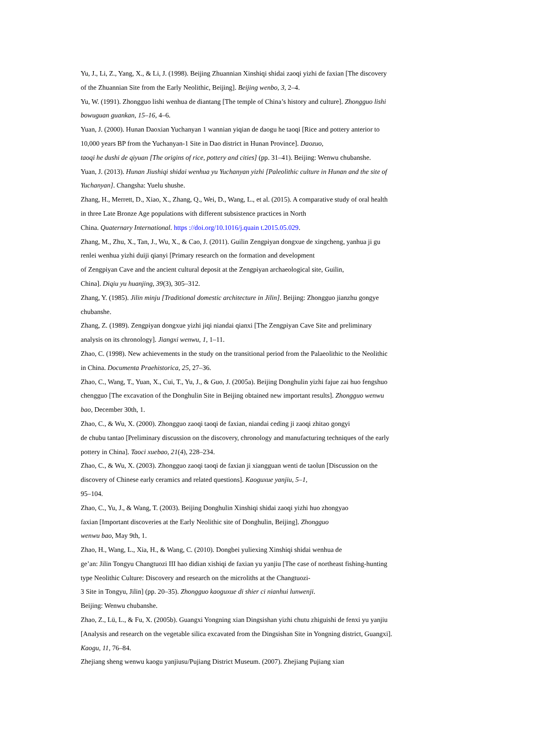Yu, J., Li, Z., Yang, X., & Li, J. (1998). Beijing Zhuannian Xinshiqi shidai zaoqi yizhi de faxian [The discovery of the Zhuannian Site from the Early Neolithic, Beijing]. Beijing wenbo, 3, 2–4.
Yu, W. (1991). Zhongguo lishi wenhua de diantang [The temple of China’s history and culture]. Zhongguo lishi bowuguan guankan, 15–16, 4–6.
Yuan, J. (2000). Hunan Daoxian Yuchanyan 1 wannian yiqian de daogu he taoqi [Rice and pottery anterior to 10,000 years BP from the Yuchanyan-1 Site in Dao district in Hunan Province]. Daozuo,
taoqi he dushi de qiyuan [The origins of rice, pottery and cities] (pp. 31–41). Beijing: Wenwu chubanshe.
Yuan, J. (2013). Hunan Jiushiqi shidai wenhua yu Yuchanyan yizhi [Paleolithic culture in Hunan and the site of Yuchanyan]. Changsha: Yuelu shushe.
Zhang, H., Merrett, D., Xiao, X., Zhang, Q., Wei, D., Wang, L., et al. (2015). A comparative study of oral health in three Late Bronze Age populations with different subsistence practices in North
China. Quaternary International. https ://doi.org/10.1016/j.quain t.2015.05.029.
Zhang, M., Zhu, X., Tan, J., Wu, X., & Cao, J. (2011). Guilin Zengpiyan dongxue de xingcheng, yanhua ji gu renlei wenhua yizhi duiji qianyi [Primary research on the formation and development
of Zengpiyan Cave and the ancient cultural deposit at the Zengpiyan archaeological site, Guilin,
China]. Diqiu yu huanjing, 39(3), 305–312.
Zhang, Y. (1985). Jilin minju [Traditional domestic architecture in Jilin]. Beijing: Zhongguo jianzhu gongye chubanshe.
Zhang, Z. (1989). Zengpiyan dongxue yizhi jiqi niandai qianxi [The Zengpiyan Cave Site and preliminary analysis on its chronology]. Jiangxi wenwu, 1, 1–11.
Zhao, C. (1998). New achievements in the study on the transitional period from the Palaeolithic to the Neolithic in China. Documenta Praehistorica, 25, 27–36.
Zhao, C., Wang, T., Yuan, X., Cui, T., Yu, J., & Guo, J. (2005a). Beijing Donghulin yizhi fajue zai huo fengshuo chengguo [The excavation of the Donghulin Site in Beijing obtained new important results]. Zhongguo wenwu bao, December 30th, 1.
Zhao, C., & Wu, X. (2000). Zhongguo zaoqi taoqi de faxian, niandai ceding ji zaoqi zhitao gongyi
de chubu tantao [Preliminary discussion on the discovery, chronology and manufacturing techniques of the early pottery in China]. Taoci xuebao, 21(4), 228–234.
Zhao, C., & Wu, X. (2003). Zhongguo zaoqi taoqi de faxian ji xiangguan wenti de taolun [Discussion on the discovery of Chinese early ceramics and related questions]. Kaoguxue yanjiu, 5–1,
95–104.
Zhao, C., Yu, J., & Wang, T. (2003). Beijing Donghulin Xinshiqi shidai zaoqi yizhi huo zhongyao
faxian [Important discoveries at the Early Neolithic site of Donghulin, Beijing]. Zhongguo
wenwu bao, May 9th, 1.
Zhao, H., Wang, L., Xia, H., & Wang, C. (2010). Dongbei yuliexing Xinshiqi shidai wenhua de
ge’an: Jilin Tongyu Changtuozi III hao didian xishiqi de faxian yu yanjiu [The case of northeast fishing-hunting type Neolithic Culture: Discovery and research on the microliths at the Changtuozi-
3 Site in Tongyu, Jilin] (pp. 20–35). Zhongguo kaoguxue di shier ci nianhui lunwenji.
Beijing: Wenwu chubanshe.
Zhao, Z., Lü, L., & Fu, X. (2005b). Guangxi Yongning xian Dingsishan yizhi chutu zhiguishi de fenxi yu yanjiu [Analysis and research on the vegetable silica excavated from the Dingsishan Site in Yongning district, Guangxi]. Kaogu, 11, 76–84.
Zhejiang sheng wenwu kaogu yanjiusu/Pujiang District Museum. (2007). Zhejiang Pujiang xian